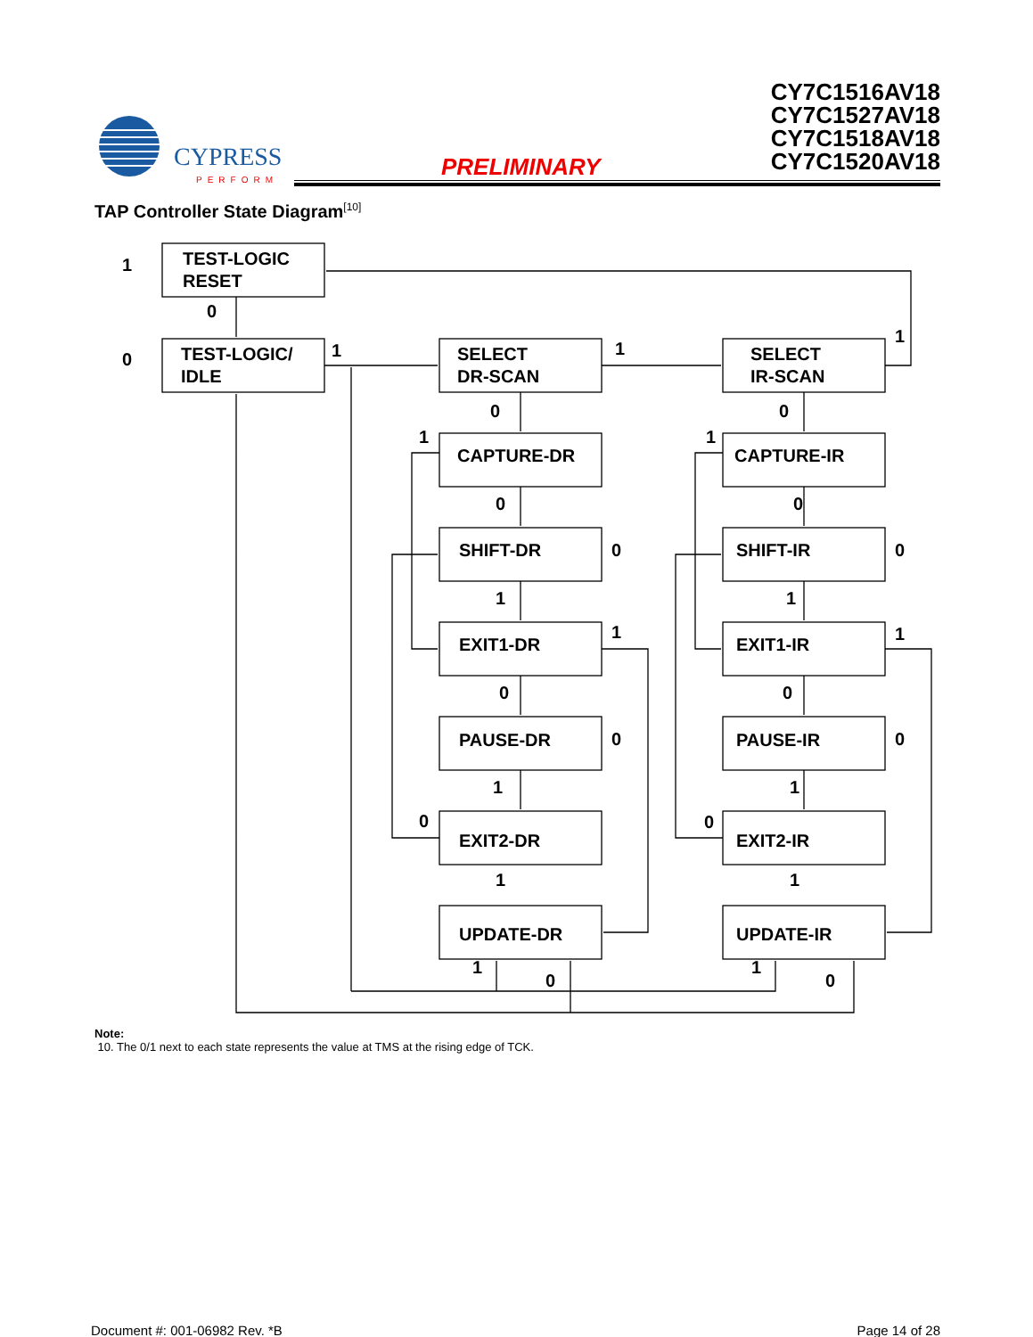CYPRESS
PERFORM
PRELIMINARY
CY7C1516AV18
CY7C1527AV18
CY7C1518AV18
CY7C1520AV18
TAP Controller State Diagram<sup>[10]</sup>
TEST-LOGIC
RESET
TEST-LOGIC/
IDLE
SELECT
DR-SCAN
SELECT
IR-SCAN
CAPTURE-DR
CAPTURE-IR
SHIFT-DR
SHIFT-IR
EXIT1-DR
EXIT1-IR
PAUSE-DR
PAUSE-IR
EXIT2-DR
EXIT2-IR
UPDATE-DR
UPDATE-IR
1
0
0
1
1
1
0
0
1
1
0
0
0
0
1
1
1
1
0
0
0
0
1
1
0
0
1
1
1
0
1
0
Note:
10. The 0/1 next to each state represents the value at TMS at the rising edge of TCK.
Document #: 001-06982 Rev. *B Page 14 of 28